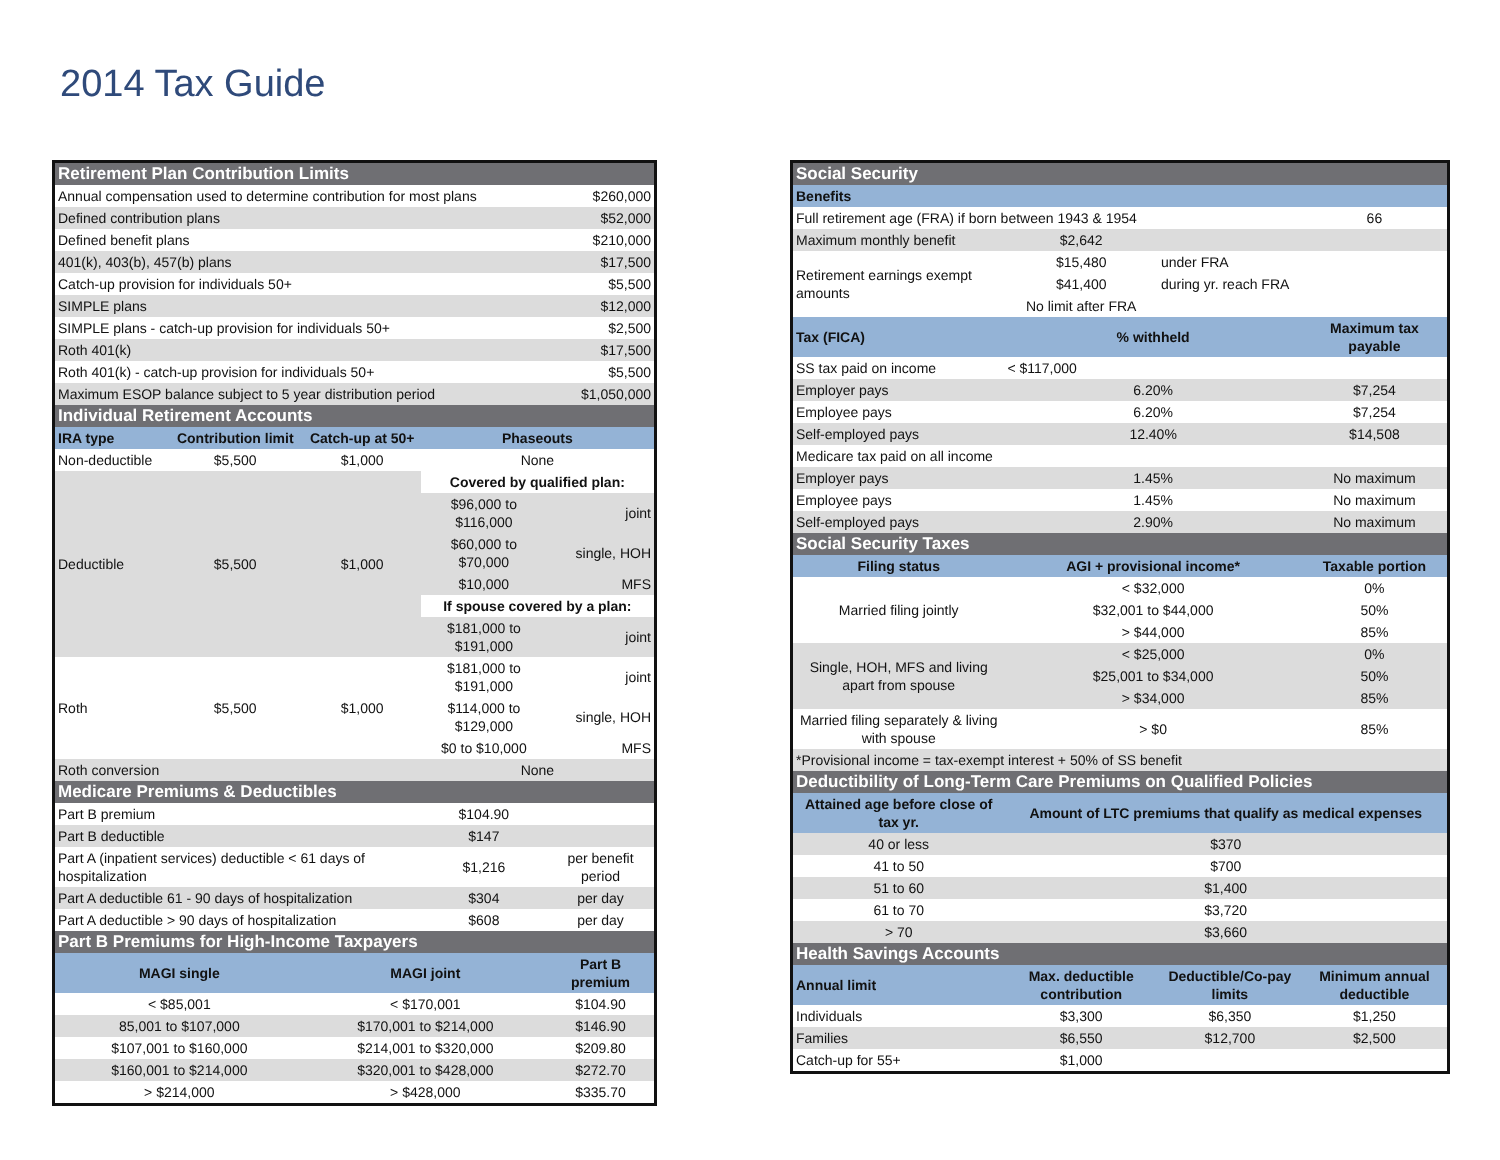2014 Tax Guide
| Retirement Plan Contribution Limits | | | | |
| Annual compensation used to determine contribution for most plans | | | | $260,000 |
| Defined contribution plans | | | | $52,000 |
| Defined benefit plans | | | | $210,000 |
| 401(k), 403(b), 457(b) plans | | | | $17,500 |
| Catch-up provision for individuals 50+ | | | | $5,500 |
| SIMPLE plans | | | | $12,000 |
| SIMPLE plans - catch-up provision for individuals 50+ | | | | $2,500 |
| Roth 401(k) | | | | $17,500 |
| Roth 401(k) - catch-up provision for individuals 50+ | | | | $5,500 |
| Maximum ESOP balance subject to 5 year distribution period | | | | $1,050,000 |
| Individual Retirement Accounts | | | | |
| IRA type | Contribution limit | Catch-up at 50+ | Phaseouts | |
| Non-deductible | $5,500 | $1,000 | None | |
| Deductible | $5,500 | $1,000 | Covered by qualified plan: | |
| | | | $96,000 to $116,000 | joint |
| | | | $60,000 to $70,000 | single, HOH |
| | | | $10,000 | MFS |
| | | | If spouse covered by a plan: | |
| | | | $181,000 to $191,000 | joint |
| Roth | $5,500 | $1,000 | $181,000 to $191,000 | joint |
| | | | $114,000 to $129,000 | single, HOH |
| | | | $0 to $10,000 | MFS |
| Roth conversion | | | None | |
| Medicare Premiums & Deductibles | | | | |
| Part B premium | | | $104.90 | |
| Part B deductible | | | $147 | |
| Part A (inpatient services) deductible < 61 days of hospitalization | | | $1,216 | per benefit period |
| Part A deductible 61 - 90 days of hospitalization | | | $304 | per day |
| Part A deductible > 90 days of hospitalization | | | $608 | per day |
| Part B Premiums for High-Income Taxpayers | | | | |
| MAGI single | | MAGI joint | | Part B premium |
| < $85,001 | | < $170,001 | | $104.90 |
| 85,001 to $107,000 | | $170,001 to $214,000 | | $146.90 |
| $107,001 to $160,000 | | $214,001 to $320,000 | | $209.80 |
| $160,001 to $214,000 | | $320,001 to $428,000 | | $272.70 |
| > $214,000 | | > $428,000 | | $335.70 |
| Social Security | | | |
| Benefits | | | |
| Full retirement age (FRA) if born between 1943 & 1954 | | | 66 |
| Maximum monthly benefit | $2,642 | | |
| Retirement earnings exempt amounts | $15,480 | under FRA | |
| | $41,400 | during yr. reach FRA | |
| | No limit after FRA | | |
| Tax (FICA) | % withheld | | Maximum tax payable |
| SS tax paid on income | < $117,000 | | |
| Employer pays | 6.20% | | $7,254 |
| Employee pays | 6.20% | | $7,254 |
| Self-employed pays | 12.40% | | $14,508 |
| Medicare tax paid on all income | | | |
| Employer pays | 1.45% | | No maximum |
| Employee pays | 1.45% | | No maximum |
| Self-employed pays | 2.90% | | No maximum |
| Social Security Taxes | | | |
| Filing status | AGI + provisional income* | | Taxable portion |
| Married filing jointly | < $32,000 | | 0% |
| | $32,001 to $44,000 | | 50% |
| | > $44,000 | | 85% |
| Single, HOH, MFS and living apart from spouse | < $25,000 | | 0% |
| | $25,001 to $34,000 | | 50% |
| | > $34,000 | | 85% |
| Married filing separately & living with spouse | > $0 | | 85% |
| *Provisional income = tax-exempt interest + 50% of SS benefit | | | |
| Deductibility of Long-Term Care Premiums on Qualified Policies | | | |
| Attained age before close of tax yr. | Amount of LTC premiums that qualify as medical expenses | | |
| 40 or less | $370 | | |
| 41 to 50 | $700 | | |
| 51 to 60 | $1,400 | | |
| 61 to 70 | $3,720 | | |
| > 70 | $3,660 | | |
| Health Savings Accounts | | | |
| Annual limit | Max. deductible contribution | Deductible/Co-pay limits | Minimum annual deductible |
| Individuals | $3,300 | $6,350 | $1,250 |
| Families | $6,550 | $12,700 | $2,500 |
| Catch-up for 55+ | $1,000 | | |